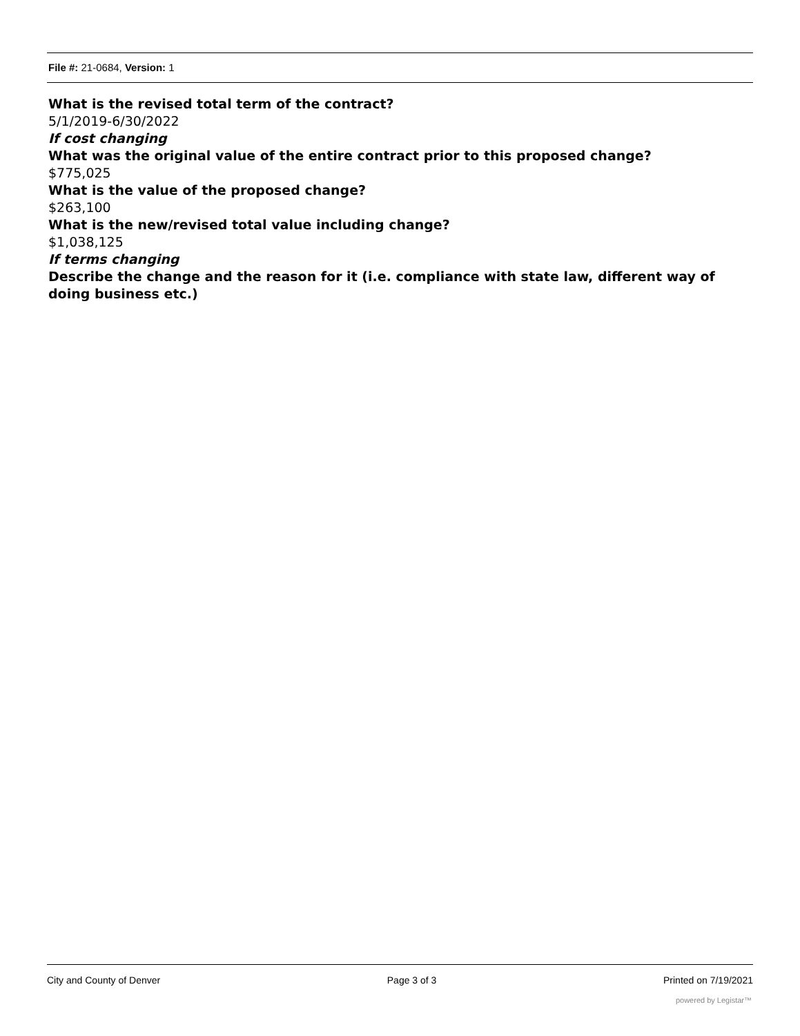File #: 21-0684, Version: 1
What is the revised total term of the contract?
5/1/2019-6/30/2022
If cost changing
What was the original value of the entire contract prior to this proposed change?
$775,025
What is the value of the proposed change?
$263,100
What is the new/revised total value including change?
$1,038,125
If terms changing
Describe the change and the reason for it (i.e. compliance with state law, different way of doing business etc.)
City and County of Denver Page 3 of 3 Printed on 7/19/2021
powered by Legistar™